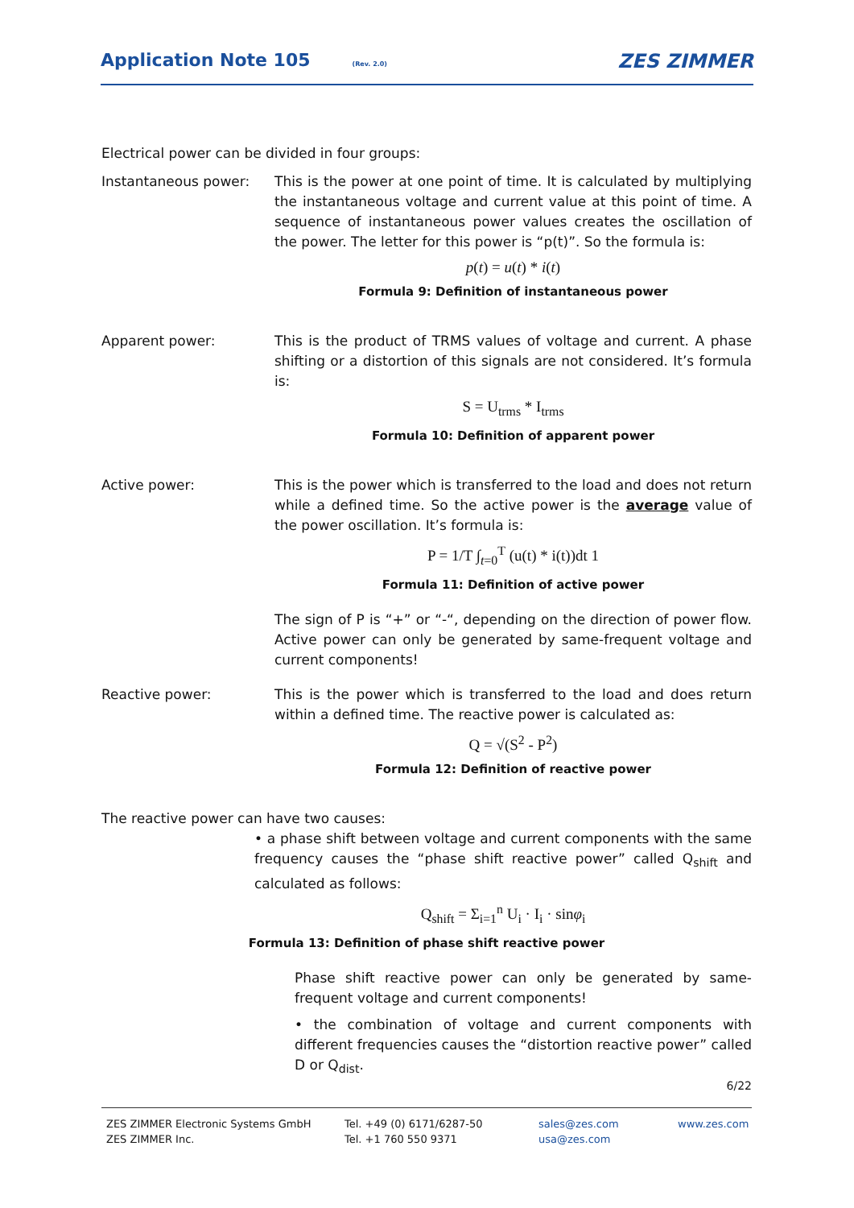Application Note 105
(Rev. 2.0) ZES ZIMMER
Electrical power can be divided in four groups:
Instantaneous power: This is the power at one point of time. It is calculated by multiplying the instantaneous voltage and current value at this point of time. A sequence of instantaneous power values creates the oscillation of the power. The letter for this power is “p(t)”. So the formula is:
p(t) = u(t) * i(t)
Formula 9: Definition of instantaneous power
Apparent power: This is the product of TRMS values of voltage and current. A phase shifting or a distortion of this signals are not considered. It’s formula is:
S = U<sub>trms</sub> * I<sub>trms</sub>
Formula 10: Definition of apparent power
Active power: This is the power which is transferred to the load and does not return while a defined time. So the active power is the average value of the power oscillation. It’s formula is:
P = 1/T ∫<sub>t=0</sub><sup>T</sup> (u(t) * i(t))dt 1
Formula 11: Definition of active power
The sign of P is “+” or “-“, depending on the direction of power flow. Active power can only be generated by same-frequent voltage and current components!
Reactive power: This is the power which is transferred to the load and does return within a defined time. The reactive power is calculated as:
Q = √(S<sup>2</sup> - P<sup>2</sup>)
Formula 12: Definition of reactive power
The reactive power can have two causes:
• a phase shift between voltage and current components with the same frequency causes the “phase shift reactive power” called Q<sub>shift</sub> and calculated as follows:
Q<sub>shift</sub> = Σ<sub>i=1</sub><sup>n</sup> U<sub>i</sub> · I<sub>i</sub> · sinφ<sub>i</sub>
Formula 13: Definition of phase shift reactive power
Phase shift reactive power can only be generated by same-frequent voltage and current components!
• the combination of voltage and current components with different frequencies causes the “distortion reactive power” called D or Q<sub>dist</sub>.
6/22
ZES ZIMMER Electronic Systems GmbH
ZES ZIMMER Inc.
Tel. +49 (0) 6171/6287-50
Tel. +1 760 550 9371
sales@zes.com
usa@zes.com
www.zes.com